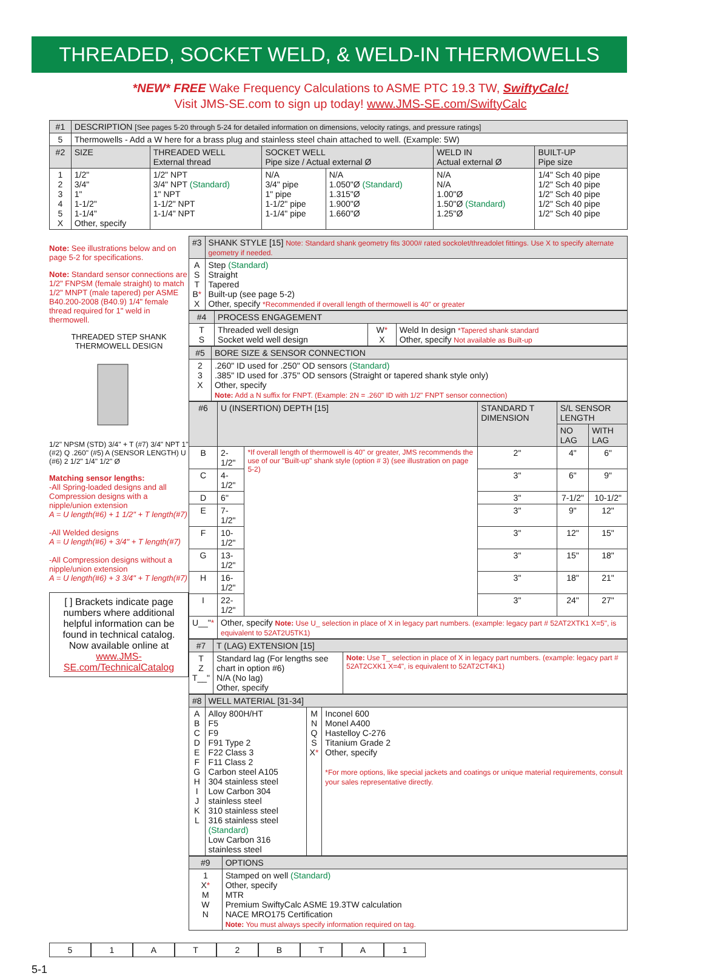THREADED, SOCKET WELD, & WELD-IN THERMOWELLS
*NEW* FREE Wake Frequency Calculations to ASME PTC 19.3 TW, SwiftyCalc!
Visit JMS-SE.com to sign up today! www.JMS-SE.com/SwiftyCalc
| #1 | DESCRIPTION [See pages 5-20 through 5-24 for detailed information on dimensions, velocity ratings, and pressure ratings] | | | | | |
| --- | --- | --- | --- | --- | --- | --- |
| 5 | Thermowells - Add a W here for a brass plug and stainless steel chain attached to well. (Example: 5W) | | | | | |
| #2 | SIZE | THREADED WELL External thread | SOCKET WELL Pipe size / Actual external Ø | | WELD IN Actual external Ø | BUILT-UP Pipe size |
| 1 2 3 4 5 X | 1/2" 3/4" 1" 1-1/2" 1-1/4" Other, specify | 1/2" NPT 3/4" NPT (Standard) 1" NPT 1-1/2" NPT 1-1/4" NPT | N/A 3/4" pipe 1" pipe 1-1/2" pipe 1-1/4" pipe | N/A 1.050"Ø (Standard) 1.315"Ø 1.900"Ø 1.660"Ø | N/A N/A 1.00"Ø 1.50"Ø (Standard) 1.25"Ø | 1/4" Sch 40 pipe 1/2" Sch 40 pipe 1/2" Sch 40 pipe 1/2" Sch 40 pipe 1/2" Sch 40 pipe |
Note: See illustrations below and on page 5-2 for specifications.
Note: Standard sensor connections are 1/2" FNPSM (female straight) to match 1/2" MNPT (male tapered) per ASME B40.200-2008 (B40.9) 1/4" female thread required for 1" weld in thermowell.
THREADED STEP SHANK
THERMOWELL DESIGN
1/2" NPSM (STD) 3/4" + T (#7) 3/4" NPT 1" (#2) Q .260" (#5) A (SENSOR LENGTH) U (#6) 2 1/2" 1/4" 1/2" Ø
Matching sensor lengths:
-All Spring-loaded designs and all Compression designs with a nipple/union extension
A = U length(#6) + 1 1/2" + T length(#7)
-All Welded designs
A = U length(#6) + 3/4" + T length(#7)
-All Compression designs without a nipple/union extension
A = U length(#6) + 3 3/4" + T length(#7)
[ ] Brackets indicate page numbers where additional helpful information can be found in technical catalog. Now available online at www.JMS-SE.com/TechnicalCatalog
| #3 | SHANK STYLE [15] Note: Standard shank geometry fits 3000# rated sockolet/threadolet fittings. Use X to specify alternate geometry if needed. |
| --- | --- |
| A S T B * X | Step (Standard) Straight Tapered Built-up (see page 5-2) Other, specify *Recommended if overall length of thermowell is 40" or greater |
| #4 | PROCESS ENGAGEMENT | | |
| --- | --- | --- | --- |
| T S | Threaded well design Socket weld well design | W * X | Weld In design *Tapered shank standard Other, specify Not available as Built-up |
| #5 | BORE SIZE & SENSOR CONNECTION |
| --- | --- |
| 2 3 X | .260" ID used for .250" OD sensors (Standard) .385" ID used for .375" OD sensors (Straight or tapered shank style only) Other, specify Note: Add a N suffix for FNPT. (Example: 2N = .260" ID with 1/2" FNPT sensor connection) |
| #6 | U (INSERTION) DEPTH [15] | | STANDARD T DIMENSION | S/L SENSOR LENGTH | |
| --- | --- | --- | --- | --- | --- |
| | | | | NO LAG | WITH LAG |
| B | 2-1/2" | *If overall length of thermowell is 40" or greater, JMS recommends the use of our "Built-up" shank style (option # 3) (see illustration on page 5-2) | 2" | 4" | 6" |
| C | 4-1/2" | | 3" | 6" | 9" |
| D | 6" | | 3" | 7-1/2" | 10-1/2" |
| E | 7-1/2" | | 3" | 9" | 12" |
| F | 10-1/2" | | 3" | 12" | 15" |
| G | 13-1/2" | | 3" | 15" | 18" |
| H | 16-1/2" | | 3" | 18" | 21" |
| I | 22-1/2" | | 3" | 24" | 27" |
| U__" * | Other, specify Note: Use U_ selection in place of X in legacy part numbers. (example: legacy part # 52AT2XTK1 X=5", is equivalent to 52AT2U5TK1) | | | | |
| #7 | T (LAG) EXTENSION [15] | |
| --- | --- | --- |
| T Z T__" | Standard lag (For lengths see chart in option #6) N/A (No lag) Other, specify | Note: Use T_ selection in place of X in legacy part numbers. (example: legacy part # 52AT2CXK1 X=4", is equivalent to 52AT2CT4K1) |
| #8 | WELL MATERIAL [31-34] | | |
| --- | --- | --- | --- |
| A B C D E F G H I J K L | Alloy 800H/HT F5 F9 F91 Type 2 F22 Class 3 F11 Class 2 Carbon steel A105 304 stainless steel Low Carbon 304 stainless steel 310 stainless steel 316 stainless steel (Standard) Low Carbon 316 stainless steel | M N Q S X * | Inconel 600 Monel A400 Hastelloy C-276 Titanium Grade 2 Other, specify *For more options, like special jackets and coatings or unique material requirements, consult your sales representative directly. |
| #9 | OPTIONS |
| --- | --- |
| 1 X * M W N | Stamped on well (Standard) Other, specify MTR Premium SwiftyCalc ASME 19.3TW calculation NACE MRO175 Certification Note: You must always specify information required on tag. |
5 1 A T 2 B T A 1
5-1